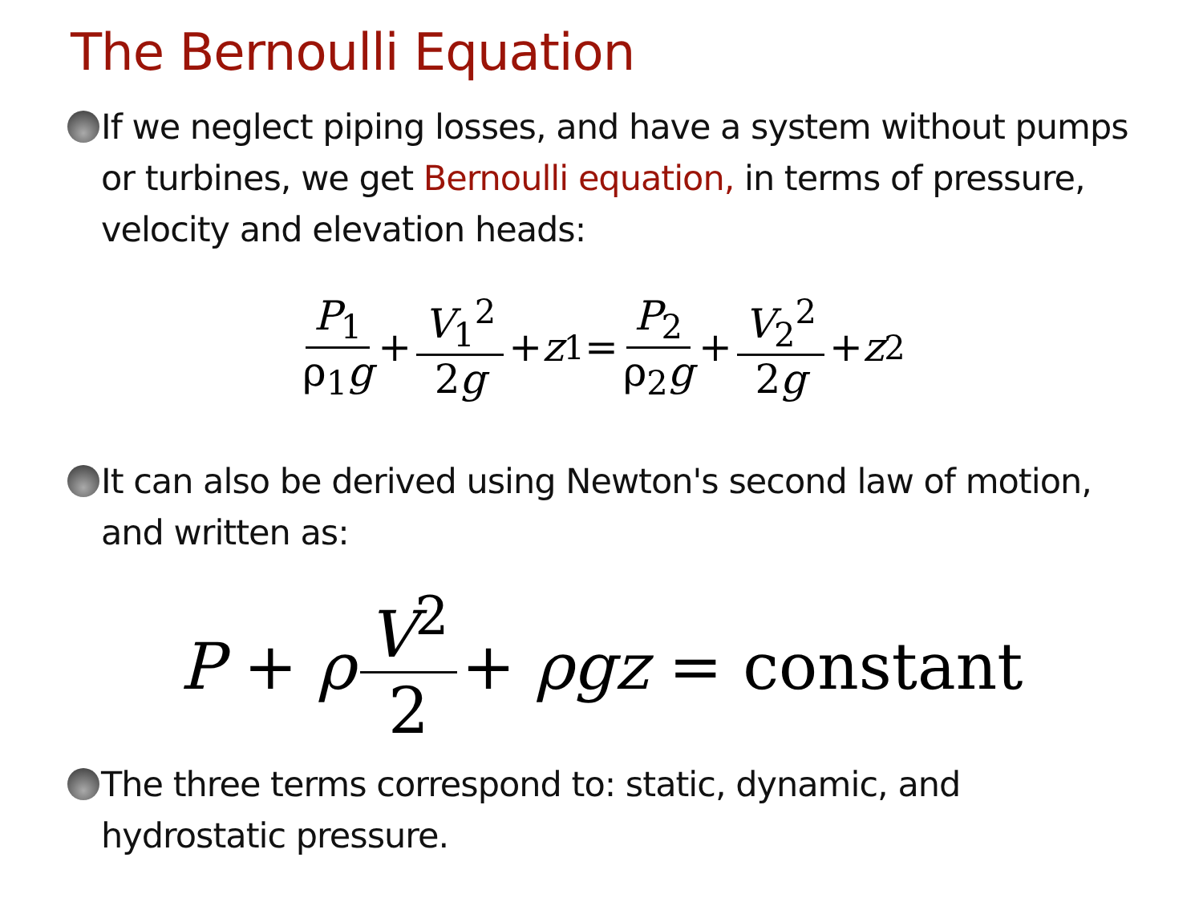The Bernoulli Equation
If we neglect piping losses, and have a system without pumps or turbines, we get Bernoulli equation, in terms of pressure, velocity and elevation heads:
P<sub>1</sub> ρ<sub>1</sub>g + V<sub>1</sub><sup>2</sup> 2g + z<sub>1</sub> = P<sub>2</sub> ρ<sub>2</sub>g + V<sub>2</sub><sup>2</sup> 2g + z<sub>2</sub>
It can also be derived using Newton's second law of motion, and written as:
P + ρ V<sup>2</sup> 2 + ρgz = constant
The three terms correspond to: static, dynamic, and hydrostatic pressure.